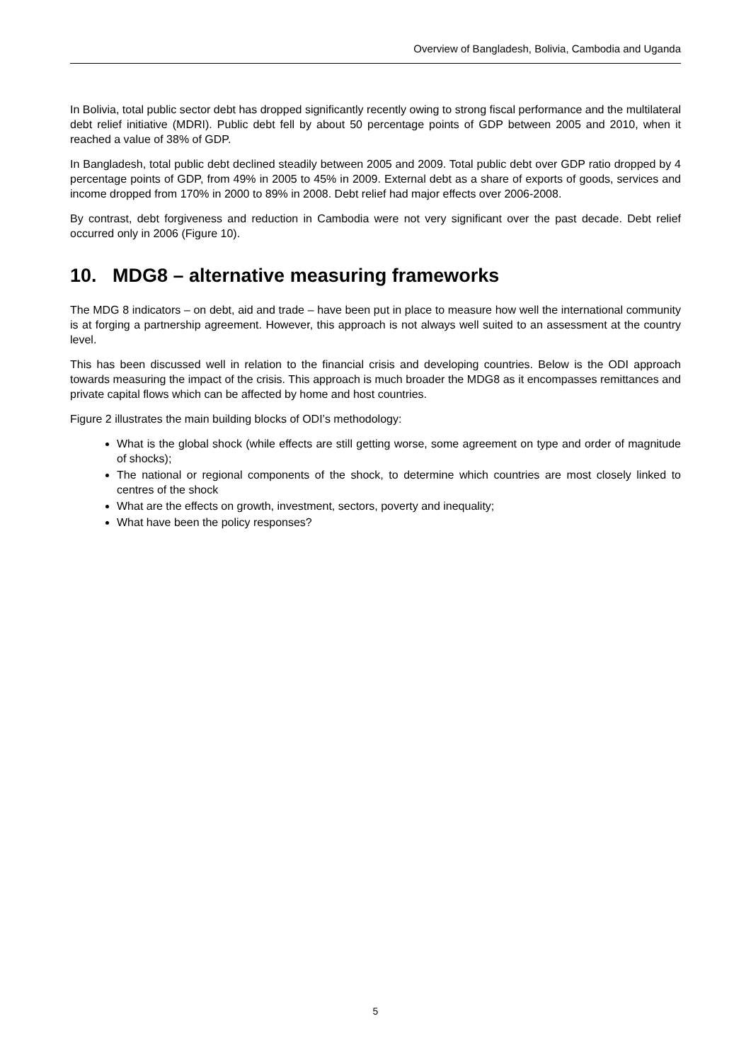Overview of Bangladesh, Bolivia, Cambodia and Uganda
In Bolivia, total public sector debt has dropped significantly recently owing to strong fiscal performance and the multilateral debt relief initiative (MDRI). Public debt fell by about 50 percentage points of GDP between 2005 and 2010, when it reached a value of 38% of GDP.
In Bangladesh, total public debt declined steadily between 2005 and 2009. Total public debt over GDP ratio dropped by 4 percentage points of GDP, from 49% in 2005 to 45% in 2009. External debt as a share of exports of goods, services and income dropped from 170% in 2000 to 89% in 2008. Debt relief had major effects over 2006-2008.
By contrast, debt forgiveness and reduction in Cambodia were not very significant over the past decade. Debt relief occurred only in 2006 (Figure 10).
10. MDG8 – alternative measuring frameworks
The MDG 8 indicators – on debt, aid and trade – have been put in place to measure how well the international community is at forging a partnership agreement. However, this approach is not always well suited to an assessment at the country level.
This has been discussed well in relation to the financial crisis and developing countries. Below is the ODI approach towards measuring the impact of the crisis. This approach is much broader the MDG8 as it encompasses remittances and private capital flows which can be affected by home and host countries.
Figure 2 illustrates the main building blocks of ODI’s methodology:
What is the global shock (while effects are still getting worse, some agreement on type and order of magnitude of shocks);
The national or regional components of the shock, to determine which countries are most closely linked to centres of the shock
What are the effects on growth, investment, sectors, poverty and inequality;
What have been the policy responses?
5